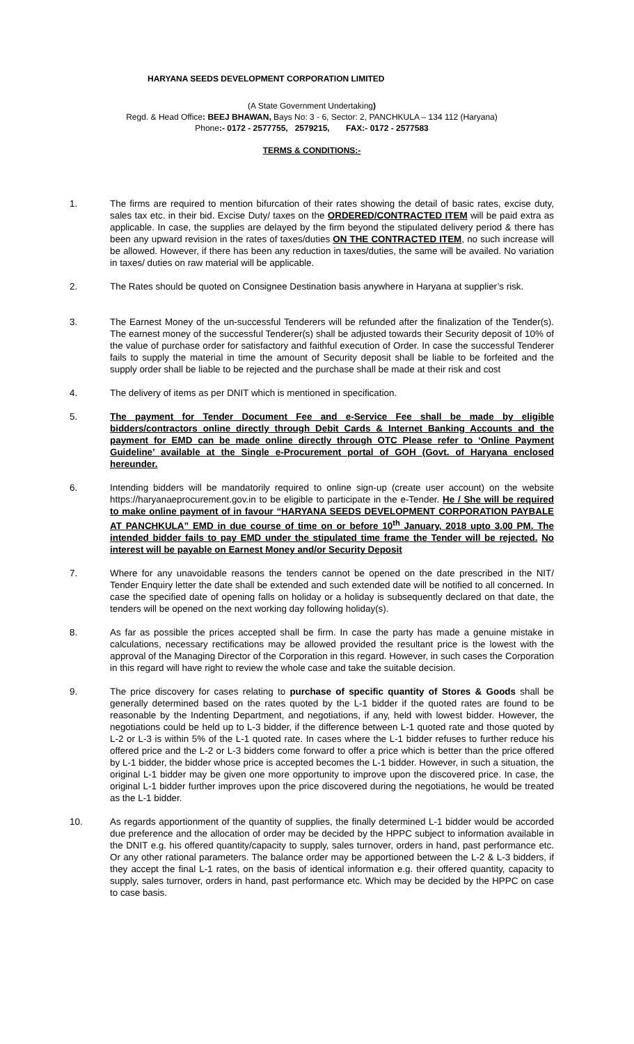HARYANA SEEDS DEVELOPMENT CORPORATION LIMITED
(A State Government Undertaking)
Regd. & Head Office: BEEJ BHAWAN, Bays No: 3 - 6, Sector: 2, PANCHKULA – 134 112 (Haryana)
Phone:- 0172 - 2577755, 2579215, FAX:- 0172 - 2577583
TERMS & CONDITIONS:-
1. The firms are required to mention bifurcation of their rates showing the detail of basic rates, excise duty, sales tax etc. in their bid. Excise Duty/ taxes on the ORDERED/CONTRACTED ITEM will be paid extra as applicable. In case, the supplies are delayed by the firm beyond the stipulated delivery period & there has been any upward revision in the rates of taxes/duties ON THE CONTRACTED ITEM, no such increase will be allowed. However, if there has been any reduction in taxes/duties, the same will be availed. No variation in taxes/ duties on raw material will be applicable.
2. The Rates should be quoted on Consignee Destination basis anywhere in Haryana at supplier’s risk.
3. The Earnest Money of the un-successful Tenderers will be refunded after the finalization of the Tender(s). The earnest money of the successful Tenderer(s) shall be adjusted towards their Security deposit of 10% of the value of purchase order for satisfactory and faithful execution of Order. In case the successful Tenderer fails to supply the material in time the amount of Security deposit shall be liable to be forfeited and the supply order shall be liable to be rejected and the purchase shall be made at their risk and cost
4. The delivery of items as per DNIT which is mentioned in specification.
5. The payment for Tender Document Fee and e-Service Fee shall be made by eligible bidders/contractors online directly through Debit Cards & Internet Banking Accounts and the payment for EMD can be made online directly through OTC Please refer to ‘Online Payment Guideline’ available at the Single e-Procurement portal of GOH (Govt. of Haryana enclosed hereunder.
6. Intending bidders will be mandatorily required to online sign-up (create user account) on the website https://haryanaeprocurement.gov.in to be eligible to participate in the e-Tender. He / She will be required to make online payment of in favour “HARYANA SEEDS DEVELOPMENT CORPORATION PAYBALE AT PANCHKULA” EMD in due course of time on or before 10<sup>th</sup> January, 2018 upto 3.00 PM. The intended bidder fails to pay EMD under the stipulated time frame the Tender will be rejected. No interest will be payable on Earnest Money and/or Security Deposit
7. Where for any unavoidable reasons the tenders cannot be opened on the date prescribed in the NIT/ Tender Enquiry letter the date shall be extended and such extended date will be notified to all concerned. In case the specified date of opening falls on holiday or a holiday is subsequently declared on that date, the tenders will be opened on the next working day following holiday(s).
8. As far as possible the prices accepted shall be firm. In case the party has made a genuine mistake in calculations, necessary rectifications may be allowed provided the resultant price is the lowest with the approval of the Managing Director of the Corporation in this regard. However, in such cases the Corporation in this regard will have right to review the whole case and take the suitable decision.
9. The price discovery for cases relating to purchase of specific quantity of Stores & Goods shall be generally determined based on the rates quoted by the L-1 bidder if the quoted rates are found to be reasonable by the Indenting Department, and negotiations, if any, held with lowest bidder. However, the negotiations could be held up to L-3 bidder, if the difference between L-1 quoted rate and those quoted by L-2 or L-3 is within 5% of the L-1 quoted rate. In cases where the L-1 bidder refuses to further reduce his offered price and the L-2 or L-3 bidders come forward to offer a price which is better than the price offered by L-1 bidder, the bidder whose price is accepted becomes the L-1 bidder. However, in such a situation, the original L-1 bidder may be given one more opportunity to improve upon the discovered price. In case, the original L-1 bidder further improves upon the price discovered during the negotiations, he would be treated as the L-1 bidder.
10. As regards apportionment of the quantity of supplies, the finally determined L-1 bidder would be accorded due preference and the allocation of order may be decided by the HPPC subject to information available in the DNIT e.g. his offered quantity/capacity to supply, sales turnover, orders in hand, past performance etc. Or any other rational parameters. The balance order may be apportioned between the L-2 & L-3 bidders, if they accept the final L-1 rates, on the basis of identical information e.g. their offered quantity, capacity to supply, sales turnover, orders in hand, past performance etc. Which may be decided by the HPPC on case to case basis.